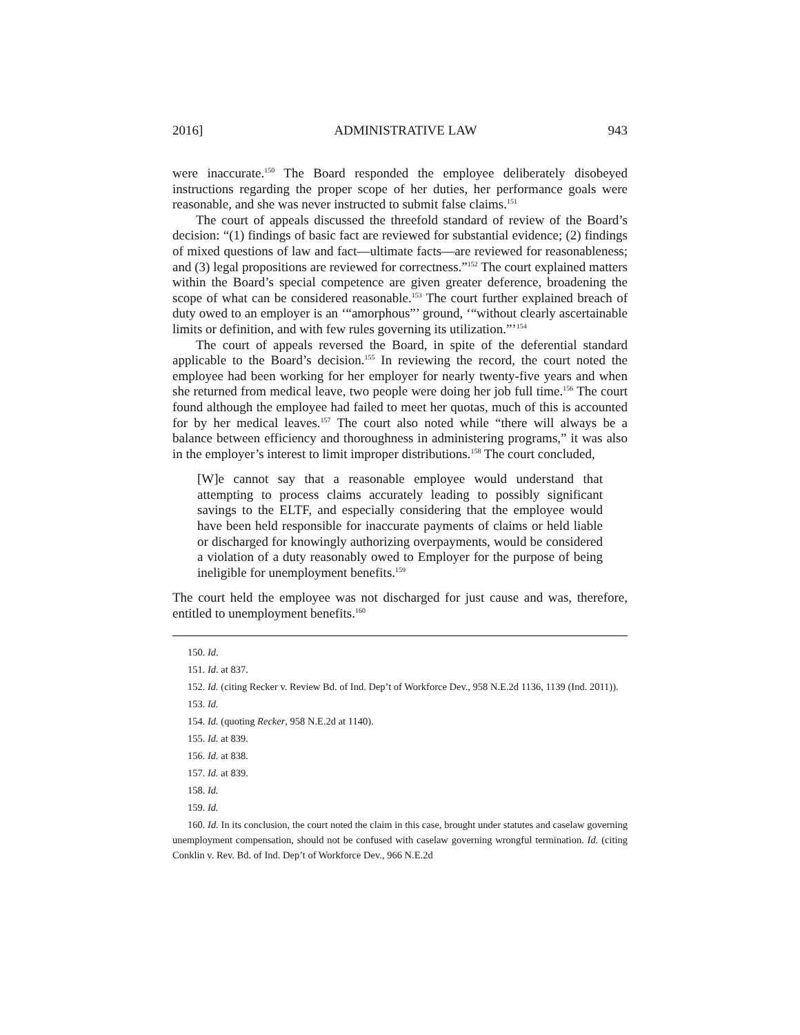2016] ADMINISTRATIVE LAW 943
were inaccurate.<sup>150</sup> The Board responded the employee deliberately disobeyed instructions regarding the proper scope of her duties, her performance goals were reasonable, and she was never instructed to submit false claims.<sup>151</sup>
The court of appeals discussed the threefold standard of review of the Board’s decision: “(1) findings of basic fact are reviewed for substantial evidence; (2) findings of mixed questions of law and fact—ultimate facts—are reviewed for reasonableness; and (3) legal propositions are reviewed for correctness.”<sup>152</sup> The court explained matters within the Board’s special competence are given greater deference, broadening the scope of what can be considered reasonable.<sup>153</sup> The court further explained breach of duty owed to an employer is an ‘“amorphous”’ ground, ‘“without clearly ascertainable limits or definition, and with few rules governing its utilization.”’<sup>154</sup>
The court of appeals reversed the Board, in spite of the deferential standard applicable to the Board’s decision.<sup>155</sup> In reviewing the record, the court noted the employee had been working for her employer for nearly twenty-five years and when she returned from medical leave, two people were doing her job full time.<sup>156</sup> The court found although the employee had failed to meet her quotas, much of this is accounted for by her medical leaves.<sup>157</sup> The court also noted while “there will always be a balance between efficiency and thoroughness in administering programs,” it was also in the employer’s interest to limit improper distributions.<sup>158</sup> The court concluded,
[W]e cannot say that a reasonable employee would understand that attempting to process claims accurately leading to possibly significant savings to the ELTF, and especially considering that the employee would have been held responsible for inaccurate payments of claims or held liable or discharged for knowingly authorizing overpayments, would be considered a violation of a duty reasonably owed to Employer for the purpose of being ineligible for unemployment benefits.<sup>159</sup>
The court held the employee was not discharged for just cause and was, therefore, entitled to unemployment benefits.<sup>160</sup>
150. Id.
151. Id. at 837.
152. Id. (citing Recker v. Review Bd. of Ind. Dep’t of Workforce Dev., 958 N.E.2d 1136, 1139 (Ind. 2011)).
153. Id.
154. Id. (quoting Recker, 958 N.E.2d at 1140).
155. Id. at 839.
156. Id. at 838.
157. Id. at 839.
158. Id.
159. Id.
160. Id. In its conclusion, the court noted the claim in this case, brought under statutes and caselaw governing unemployment compensation, should not be confused with caselaw governing wrongful termination. Id. (citing Conklin v. Rev. Bd. of Ind. Dep’t of Workforce Dev., 966 N.E.2d